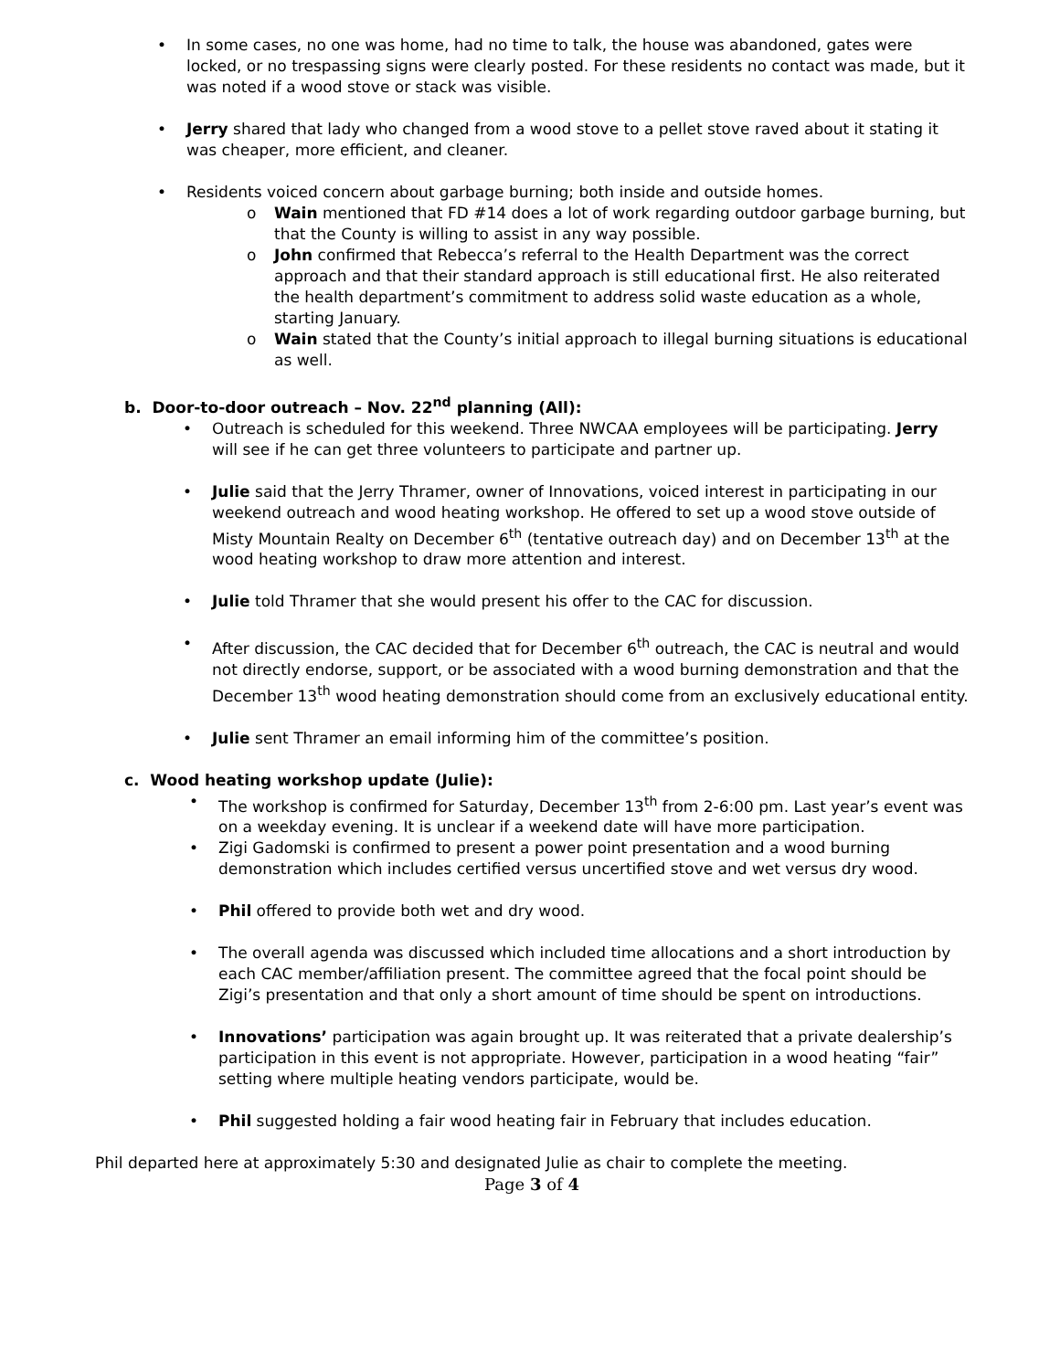In some cases, no one was home, had no time to talk, the house was abandoned, gates were locked, or no trespassing signs were clearly posted. For these residents no contact was made, but it was noted if a wood stove or stack was visible.
Jerry shared that lady who changed from a wood stove to a pellet stove raved about it stating it was cheaper, more efficient, and cleaner.
Residents voiced concern about garbage burning; both inside and outside homes.
Wain mentioned that FD #14 does a lot of work regarding outdoor garbage burning, but that the County is willing to assist in any way possible.
John confirmed that Rebecca’s referral to the Health Department was the correct approach and that their standard approach is still educational first. He also reiterated the health department’s commitment to address solid waste education as a whole, starting January.
Wain stated that the County’s initial approach to illegal burning situations is educational as well.
b. Door-to-door outreach – Nov. 22<sup>nd</sup> planning (All):
Outreach is scheduled for this weekend. Three NWCAA employees will be participating. Jerry will see if he can get three volunteers to participate and partner up.
Julie said that the Jerry Thramer, owner of Innovations, voiced interest in participating in our weekend outreach and wood heating workshop. He offered to set up a wood stove outside of Misty Mountain Realty on December 6<sup>th</sup> (tentative outreach day) and on December 13<sup>th</sup> at the wood heating workshop to draw more attention and interest.
Julie told Thramer that she would present his offer to the CAC for discussion.
After discussion, the CAC decided that for December 6<sup>th</sup> outreach, the CAC is neutral and would not directly endorse, support, or be associated with a wood burning demonstration and that the December 13<sup>th</sup> wood heating demonstration should come from an exclusively educational entity.
Julie sent Thramer an email informing him of the committee’s position.
c. Wood heating workshop update (Julie):
The workshop is confirmed for Saturday, December 13<sup>th</sup> from 2-6:00 pm. Last year’s event was on a weekday evening. It is unclear if a weekend date will have more participation.
Zigi Gadomski is confirmed to present a power point presentation and a wood burning demonstration which includes certified versus uncertified stove and wet versus dry wood.
Phil offered to provide both wet and dry wood.
The overall agenda was discussed which included time allocations and a short introduction by each CAC member/affiliation present. The committee agreed that the focal point should be Zigi’s presentation and that only a short amount of time should be spent on introductions.
Innovations’ participation was again brought up. It was reiterated that a private dealership’s participation in this event is not appropriate. However, participation in a wood heating “fair” setting where multiple heating vendors participate, would be.
Phil suggested holding a fair wood heating fair in February that includes education.
Phil departed here at approximately 5:30 and designated Julie as chair to complete the meeting.
Page 3 of 4